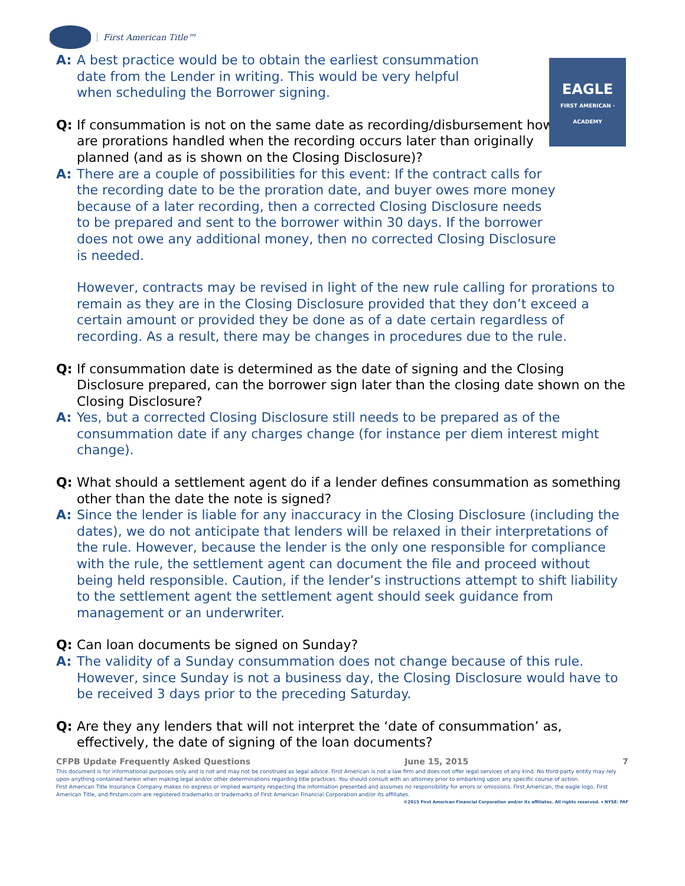First American Title™
EAGLE
FIRST AMERICAN · ACADEMY
A: A best practice would be to obtain the earliest consummation date from the Lender in writing. This would be very helpful when scheduling the Borrower signing.
Q: If consummation is not on the same date as recording/disbursement how are prorations handled when the recording occurs later than originally planned (and as is shown on the Closing Disclosure)?
A: There are a couple of possibilities for this event: If the contract calls for the recording date to be the proration date, and buyer owes more money because of a later recording, then a corrected Closing Disclosure needs to be prepared and sent to the borrower within 30 days. If the borrower does not owe any additional money, then no corrected Closing Disclosure is needed.
However, contracts may be revised in light of the new rule calling for prorations to remain as they are in the Closing Disclosure provided that they don’t exceed a certain amount or provided they be done as of a date certain regardless of recording. As a result, there may be changes in procedures due to the rule.
Q: If consummation date is determined as the date of signing and the Closing Disclosure prepared, can the borrower sign later than the closing date shown on the Closing Disclosure?
A: Yes, but a corrected Closing Disclosure still needs to be prepared as of the consummation date if any charges change (for instance per diem interest might change).
Q: What should a settlement agent do if a lender defines consummation as something other than the date the note is signed?
A: Since the lender is liable for any inaccuracy in the Closing Disclosure (including the dates), we do not anticipate that lenders will be relaxed in their interpretations of the rule. However, because the lender is the only one responsible for compliance with the rule, the settlement agent can document the file and proceed without being held responsible. Caution, if the lender’s instructions attempt to shift liability to the settlement agent the settlement agent should seek guidance from management or an underwriter.
Q: Can loan documents be signed on Sunday?
A: The validity of a Sunday consummation does not change because of this rule. However, since Sunday is not a business day, the Closing Disclosure would have to be received 3 days prior to the preceding Saturday.
Q: Are they any lenders that will not interpret the ‘date of consummation’ as, effectively, the date of signing of the loan documents?
CFPB Update Frequently Asked Questions June 15, 2015 7
This document is for informational purposes only and is not and may not be construed as legal advice. First American is not a law firm and does not offer legal services of any kind. No third-party entity may rely upon anything contained herein when making legal and/or other determinations regarding title practices. You should consult with an attorney prior to embarking upon any specific course of action.
First American Title Insurance Company makes no express or implied warranty respecting the information presented and assumes no responsibility for errors or omissions. First American, the eagle logo, First American Title, and firstam.com are registered trademarks or trademarks of First American Financial Corporation and/or its affiliates.
©2015 First American Financial Corporation and/or its affiliates. All rights reserved. ▾ NYSE: FAF